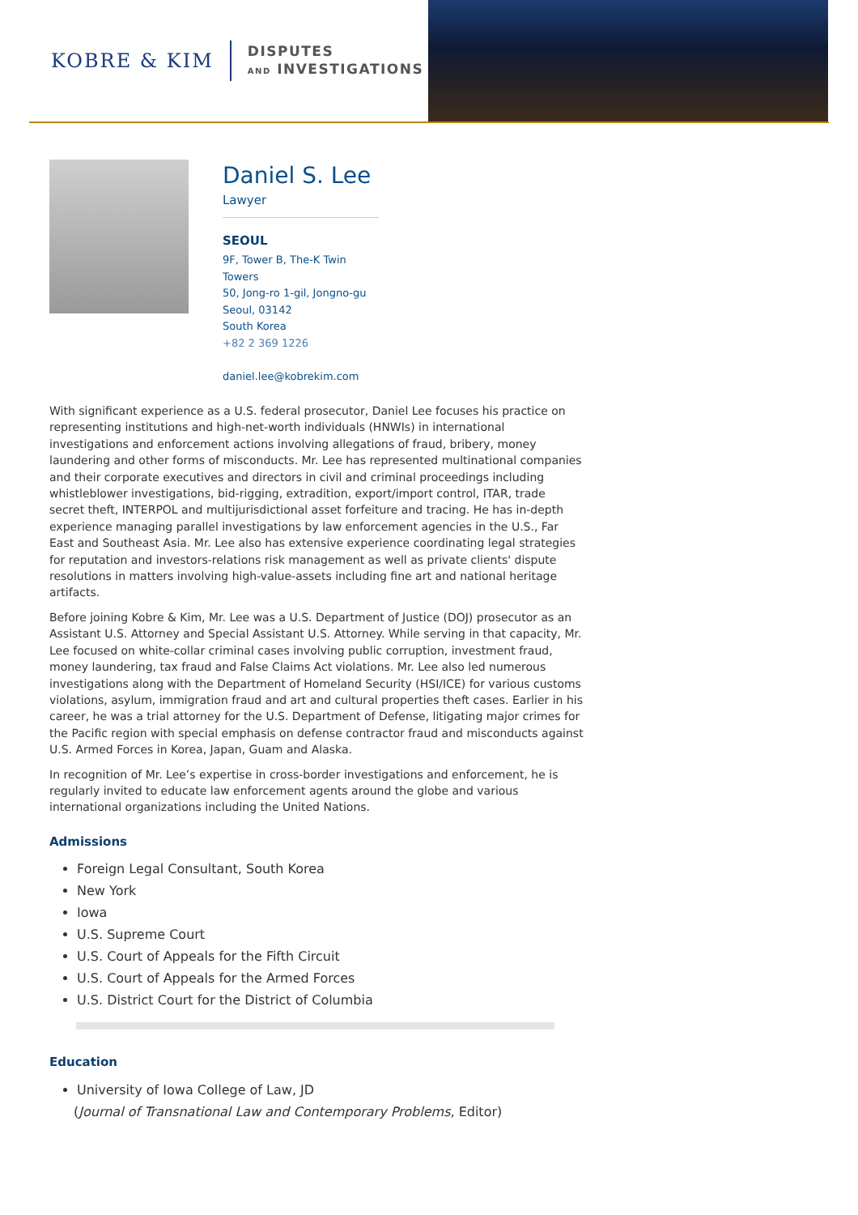KOBRE & KIM
DISPUTES
AND INVESTIGATIONS
Daniel S. Lee
Lawyer
SEOUL
9F, Tower B, The-K Twin
Towers
50, Jong-ro 1-gil, Jongno-gu
Seoul, 03142
South Korea
+82 2 369 1226
daniel.lee@kobrekim.com
With significant experience as a U.S. federal prosecutor, Daniel Lee focuses his practice on representing institutions and high-net-worth individuals (HNWIs) in international investigations and enforcement actions involving allegations of fraud, bribery, money laundering and other forms of misconducts. Mr. Lee has represented multinational companies and their corporate executives and directors in civil and criminal proceedings including whistleblower investigations, bid-rigging, extradition, export/import control, ITAR, trade secret theft, INTERPOL and multijurisdictional asset forfeiture and tracing. He has in-depth experience managing parallel investigations by law enforcement agencies in the U.S., Far East and Southeast Asia. Mr. Lee also has extensive experience coordinating legal strategies for reputation and investors-relations risk management as well as private clients' dispute resolutions in matters involving high-value-assets including fine art and national heritage artifacts.
Before joining Kobre & Kim, Mr. Lee was a U.S. Department of Justice (DOJ) prosecutor as an Assistant U.S. Attorney and Special Assistant U.S. Attorney. While serving in that capacity, Mr. Lee focused on white-collar criminal cases involving public corruption, investment fraud, money laundering, tax fraud and False Claims Act violations. Mr. Lee also led numerous investigations along with the Department of Homeland Security (HSI/ICE) for various customs violations, asylum, immigration fraud and art and cultural properties theft cases. Earlier in his career, he was a trial attorney for the U.S. Department of Defense, litigating major crimes for the Pacific region with special emphasis on defense contractor fraud and misconducts against U.S. Armed Forces in Korea, Japan, Guam and Alaska.
In recognition of Mr. Lee’s expertise in cross-border investigations and enforcement, he is regularly invited to educate law enforcement agents around the globe and various international organizations including the United Nations.
Admissions
Foreign Legal Consultant, South Korea
New York
Iowa
U.S. Supreme Court
U.S. Court of Appeals for the Fifth Circuit
U.S. Court of Appeals for the Armed Forces
U.S. District Court for the District of Columbia
Education
University of Iowa College of Law, JD
(Journal of Transnational Law and Contemporary Problems, Editor)